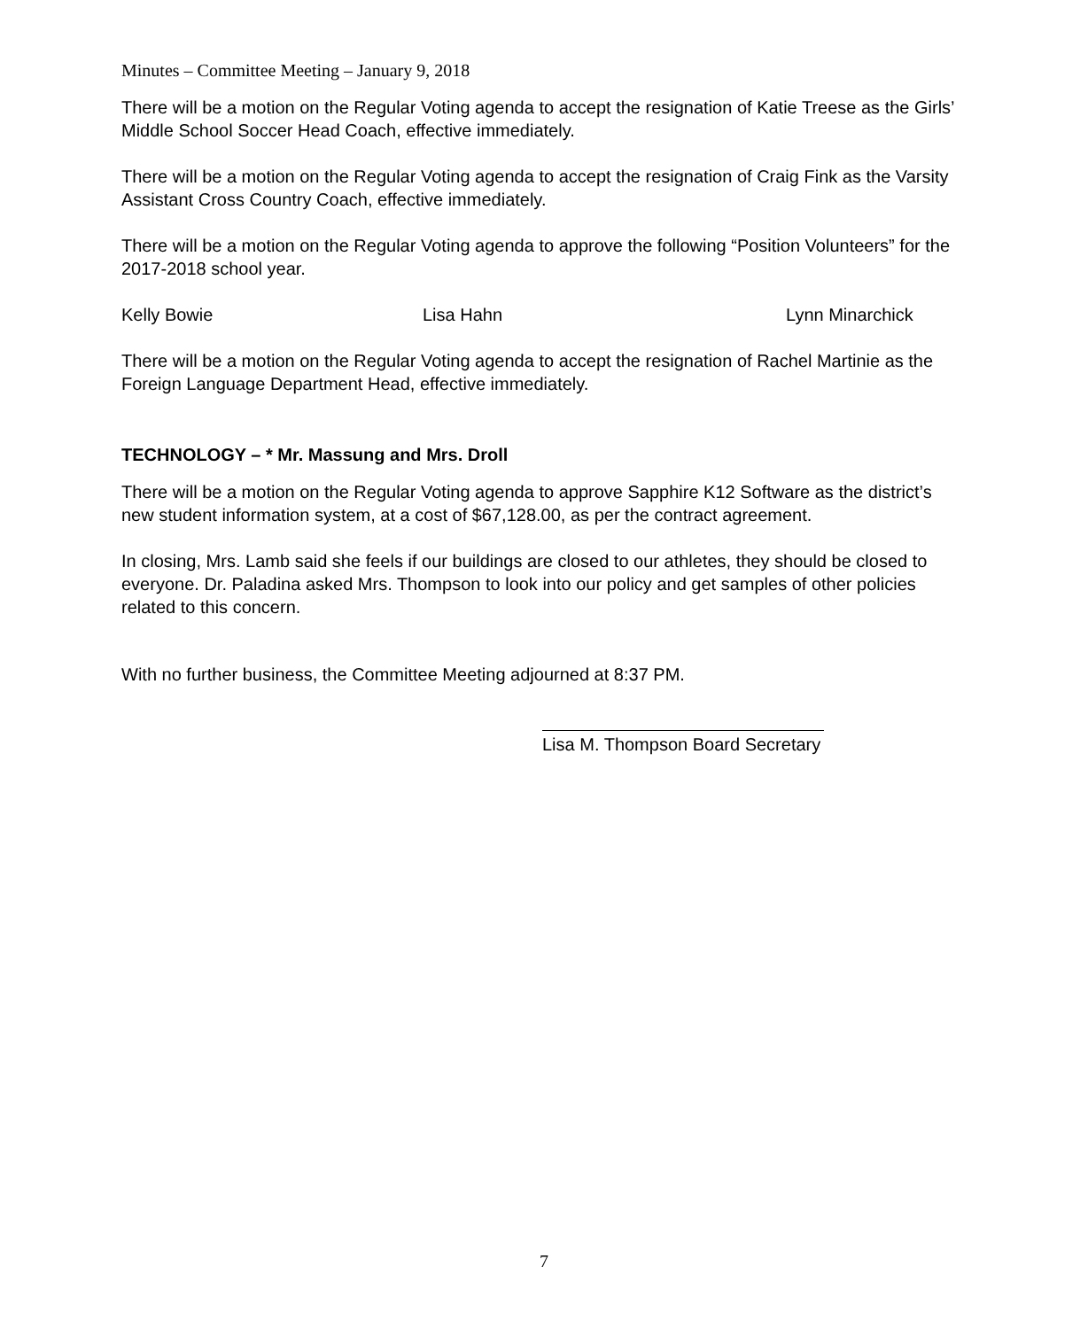Minutes – Committee Meeting – January 9, 2018
There will be a motion on the Regular Voting agenda to accept the resignation of Katie Treese as the Girls’ Middle School Soccer Head Coach, effective immediately.
There will be a motion on the Regular Voting agenda to accept the resignation of Craig Fink as the Varsity Assistant Cross Country Coach, effective immediately.
There will be a motion on the Regular Voting agenda to approve the following “Position Volunteers” for the 2017-2018 school year.
Kelly Bowie Lisa Hahn Lynn Minarchick
There will be a motion on the Regular Voting agenda to accept the resignation of Rachel Martinie as the Foreign Language Department Head, effective immediately.
TECHNOLOGY – * Mr. Massung and Mrs. Droll
There will be a motion on the Regular Voting agenda to approve Sapphire K12 Software as the district’s new student information system, at a cost of $67,128.00, as per the contract agreement.
In closing, Mrs. Lamb said she feels if our buildings are closed to our athletes, they should be closed to everyone. Dr. Paladina asked Mrs. Thompson to look into our policy and get samples of other policies related to this concern.
With no further business, the Committee Meeting adjourned at 8:37 PM.
Lisa M. Thompson Board Secretary
7